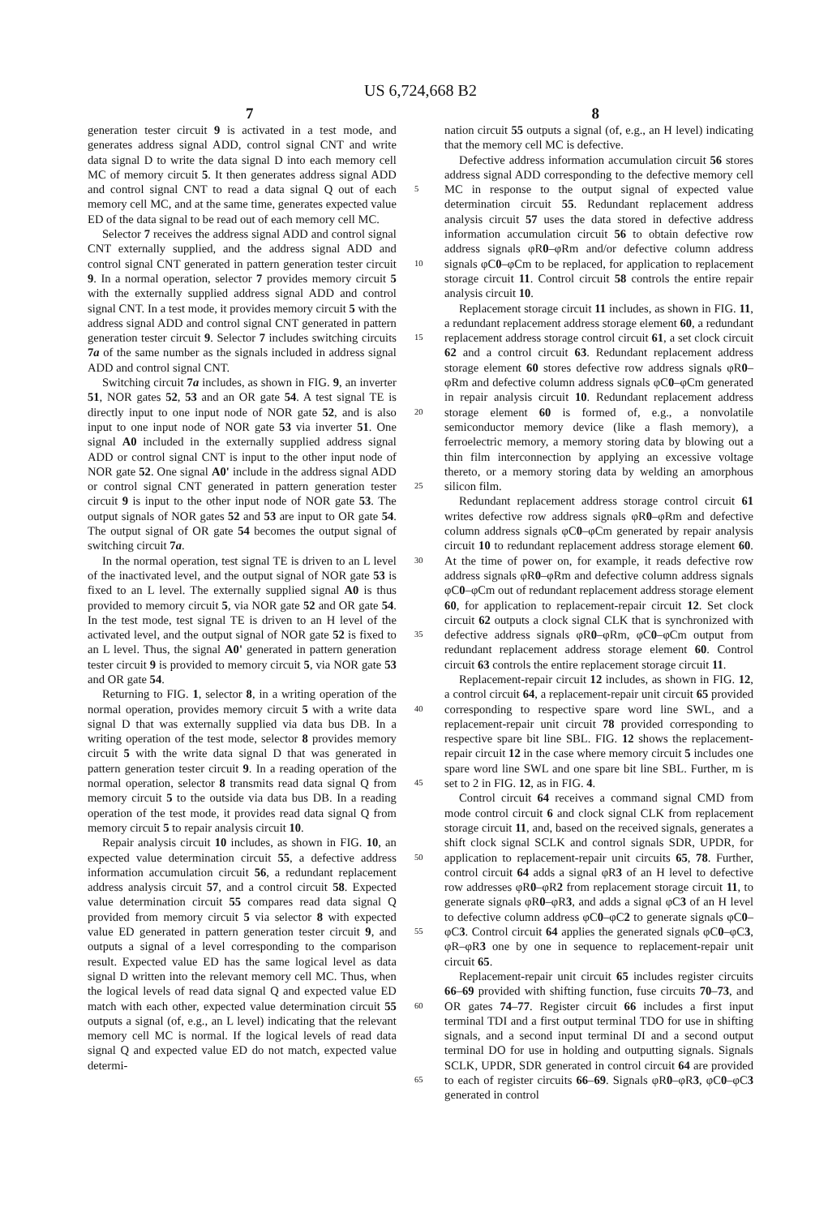US 6,724,668 B2
7 8
generation tester circuit 9 is activated in a test mode, and generates address signal ADD, control signal CNT and write data signal D to write the data signal D into each memory cell MC of memory circuit 5. It then generates address signal ADD and control signal CNT to read a data signal Q out of each memory cell MC, and at the same time, generates expected value ED of the data signal to be read out of each memory cell MC.
Selector 7 receives the address signal ADD and control signal CNT externally supplied, and the address signal ADD and control signal CNT generated in pattern generation tester circuit 9. In a normal operation, selector 7 provides memory circuit 5 with the externally supplied address signal ADD and control signal CNT. In a test mode, it provides memory circuit 5 with the address signal ADD and control signal CNT generated in pattern generation tester circuit 9. Selector 7 includes switching circuits 7a of the same number as the signals included in address signal ADD and control signal CNT.
Switching circuit 7a includes, as shown in FIG. 9, an inverter 51, NOR gates 52, 53 and an OR gate 54. A test signal TE is directly input to one input node of NOR gate 52, and is also input to one input node of NOR gate 53 via inverter 51. One signal A0 included in the externally supplied address signal ADD or control signal CNT is input to the other input node of NOR gate 52. One signal A0' include in the address signal ADD or control signal CNT generated in pattern generation tester circuit 9 is input to the other input node of NOR gate 53. The output signals of NOR gates 52 and 53 are input to OR gate 54. The output signal of OR gate 54 becomes the output signal of switching circuit 7a.
In the normal operation, test signal TE is driven to an L level of the inactivated level, and the output signal of NOR gate 53 is fixed to an L level. The externally supplied signal A0 is thus provided to memory circuit 5, via NOR gate 52 and OR gate 54. In the test mode, test signal TE is driven to an H level of the activated level, and the output signal of NOR gate 52 is fixed to an L level. Thus, the signal A0' generated in pattern generation tester circuit 9 is provided to memory circuit 5, via NOR gate 53 and OR gate 54.
Returning to FIG. 1, selector 8, in a writing operation of the normal operation, provides memory circuit 5 with a write data signal D that was externally supplied via data bus DB. In a writing operation of the test mode, selector 8 provides memory circuit 5 with the write data signal D that was generated in pattern generation tester circuit 9. In a reading operation of the normal operation, selector 8 transmits read data signal Q from memory circuit 5 to the outside via data bus DB. In a reading operation of the test mode, it provides read data signal Q from memory circuit 5 to repair analysis circuit 10.
Repair analysis circuit 10 includes, as shown in FIG. 10, an expected value determination circuit 55, a defective address information accumulation circuit 56, a redundant replacement address analysis circuit 57, and a control circuit 58. Expected value determination circuit 55 compares read data signal Q provided from memory circuit 5 via selector 8 with expected value ED generated in pattern generation tester circuit 9, and outputs a signal of a level corresponding to the comparison result. Expected value ED has the same logical level as data signal D written into the relevant memory cell MC. Thus, when the logical levels of read data signal Q and expected value ED match with each other, expected value determination circuit 55 outputs a signal (of, e.g., an L level) indicating that the relevant memory cell MC is normal. If the logical levels of read data signal Q and expected value ED do not match, expected value determi-
5
10
15
20
25
30
35
40
45
50
55
60
65
nation circuit 55 outputs a signal (of, e.g., an H level) indicating that the memory cell MC is defective.
Defective address information accumulation circuit 56 stores address signal ADD corresponding to the defective memory cell MC in response to the output signal of expected value determination circuit 55. Redundant replacement address analysis circuit 57 uses the data stored in defective address information accumulation circuit 56 to obtain defective row address signals φR0–φRm and/or defective column address signals φC0–φCm to be replaced, for application to replacement storage circuit 11. Control circuit 58 controls the entire repair analysis circuit 10.
Replacement storage circuit 11 includes, as shown in FIG. 11, a redundant replacement address storage element 60, a redundant replacement address storage control circuit 61, a set clock circuit 62 and a control circuit 63. Redundant replacement address storage element 60 stores defective row address signals φR0–φRm and defective column address signals φC0–φCm generated in repair analysis circuit 10. Redundant replacement address storage element 60 is formed of, e.g., a nonvolatile semiconductor memory device (like a flash memory), a ferroelectric memory, a memory storing data by blowing out a thin film interconnection by applying an excessive voltage thereto, or a memory storing data by welding an amorphous silicon film.
Redundant replacement address storage control circuit 61 writes defective row address signals φR0–φRm and defective column address signals φC0–φCm generated by repair analysis circuit 10 to redundant replacement address storage element 60. At the time of power on, for example, it reads defective row address signals φR0–φRm and defective column address signals φC0–φCm out of redundant replacement address storage element 60, for application to replacement-repair circuit 12. Set clock circuit 62 outputs a clock signal CLK that is synchronized with defective address signals φR0–φRm, φC0–φCm output from redundant replacement address storage element 60. Control circuit 63 controls the entire replacement storage circuit 11.
Replacement-repair circuit 12 includes, as shown in FIG. 12, a control circuit 64, a replacement-repair unit circuit 65 provided corresponding to respective spare word line SWL, and a replacement-repair unit circuit 78 provided corresponding to respective spare bit line SBL. FIG. 12 shows the replacement-repair circuit 12 in the case where memory circuit 5 includes one spare word line SWL and one spare bit line SBL. Further, m is set to 2 in FIG. 12, as in FIG. 4.
Control circuit 64 receives a command signal CMD from mode control circuit 6 and clock signal CLK from replacement storage circuit 11, and, based on the received signals, generates a shift clock signal SCLK and control signals SDR, UPDR, for application to replacement-repair unit circuits 65, 78. Further, control circuit 64 adds a signal φR3 of an H level to defective row addresses φR0–φR2 from replacement storage circuit 11, to generate signals φR0–φR3, and adds a signal φC3 of an H level to defective column address φC0–φC2 to generate signals φC0–φC3. Control circuit 64 applies the generated signals φC0–φC3, φR–φR3 one by one in sequence to replacement-repair unit circuit 65.
Replacement-repair unit circuit 65 includes register circuits 66–69 provided with shifting function, fuse circuits 70–73, and OR gates 74–77. Register circuit 66 includes a first input terminal TDI and a first output terminal TDO for use in shifting signals, and a second input terminal DI and a second output terminal DO for use in holding and outputting signals. Signals SCLK, UPDR, SDR generated in control circuit 64 are provided to each of register circuits 66–69. Signals φR0–φR3, φC0–φC3 generated in control